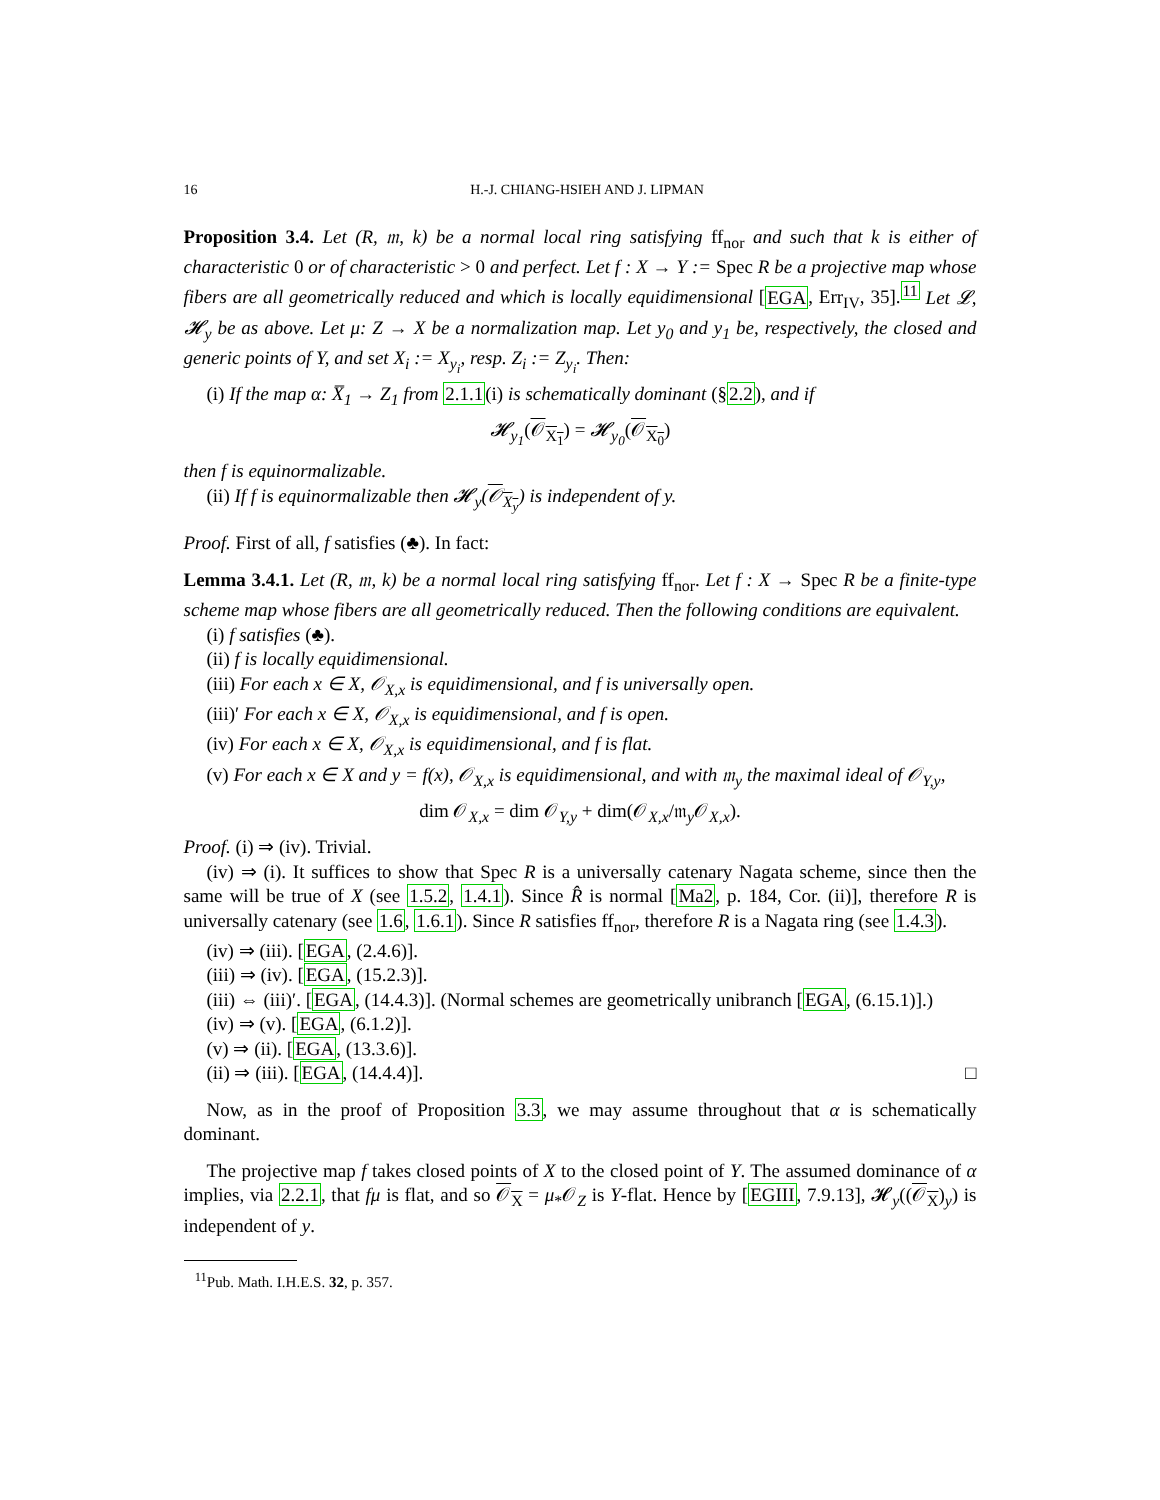16 H.-J. CHIANG-HSIEH AND J. LIPMAN
Proposition 3.4. Let (R, 𝔪, k) be a normal local ring satisfying ff<sub>nor</sub> and such that k is either of characteristic 0 or of characteristic > 0 and perfect. Let f : X → Y := Spec R be a projective map whose fibers are all geometrically reduced and which is locally equidimensional [EGA, Err<sub>IV</sub>, 35].<sup>11</sup> Let 𝓛, 𝓗<sub>y</sub> be as above. Let μ: Z → X be a normalization map. Let y<sub>0</sub> and y<sub>1</sub> be, respectively, the closed and generic points of Y, and set X<sub>i</sub> := X<sub>y<sub>i</sub></sub>, resp. Z<sub>i</sub> := Z<sub>y<sub>i</sub></sub>. Then:
(i) If the map α: X̅<sub>1</sub> → Z<sub>1</sub> from 2.1.1(i) is schematically dominant (§2.2), and if
𝓗<sub>y<sub>1</sub></sub>(𝒪<sub>X<sub>1</sub></sub>) = 𝓗<sub>y<sub>0</sub></sub>(𝒪<sub>X<sub>0</sub></sub>)
then f is equinormalizable.
(ii) If f is equinormalizable then 𝓗<sub>y</sub>(𝒪<sub>X<sub>y</sub></sub>) is independent of y.
Proof. First of all, f satisfies (♣). In fact:
Lemma 3.4.1. Let (R, 𝔪, k) be a normal local ring satisfying ff<sub>nor</sub>. Let f : X → Spec R be a finite-type scheme map whose fibers are all geometrically reduced. Then the following conditions are equivalent.
(i) f satisfies (♣).
(ii) f is locally equidimensional.
(iii) For each x ∈ X, 𝒪<sub>X,x</sub> is equidimensional, and f is universally open.
(iii)′ For each x ∈ X, 𝒪<sub>X,x</sub> is equidimensional, and f is open.
(iv) For each x ∈ X, 𝒪<sub>X,x</sub> is equidimensional, and f is flat.
(v) For each x ∈ X and y = f(x), 𝒪<sub>X,x</sub> is equidimensional, and with 𝔪<sub>y</sub> the maximal ideal of 𝒪<sub>Y,y</sub>,
dim 𝒪<sub>X,x</sub> = dim 𝒪<sub>Y,y</sub> + dim(𝒪<sub>X,x</sub>/𝔪<sub>y</sub>𝒪<sub>X,x</sub>).
Proof. (i) ⇒ (iv). Trivial.
(iv) ⇒ (i). It suffices to show that Spec R is a universally catenary Nagata scheme, since then the same will be true of X (see 1.5.2, 1.4.1). Since R̂ is normal [Ma2, p. 184, Cor. (ii)], therefore R is universally catenary (see 1.6, 1.6.1). Since R satisfies ff<sub>nor</sub>, therefore R is a Nagata ring (see 1.4.3).
(iv) ⇒ (iii). [EGA, (2.4.6)].
(iii) ⇒ (iv). [EGA, (15.2.3)].
(iii) ⇔ (iii)′. [EGA, (14.4.3)]. (Normal schemes are geometrically unibranch [EGA, (6.15.1)].)
(iv) ⇒ (v). [EGA, (6.1.2)].
(v) ⇒ (ii). [EGA, (13.3.6)].
(ii) ⇒ (iii). [EGA, (14.4.4)]. □
Now, as in the proof of Proposition 3.3, we may assume throughout that α is schematically dominant.
The projective map f takes closed points of X to the closed point of Y. The assumed dominance of α implies, via 2.2.1, that fμ is flat, and so 𝒪<sub>X</sub> = μ<sub>*</sub>𝒪<sub>Z</sub> is Y-flat. Hence by [EGIII, 7.9.13], 𝓗<sub>y</sub>((𝒪<sub>X</sub>)<sub>y</sub>) is independent of y.
<sup>11</sup> Pub. Math. I.H.E.S. 32, p. 357.